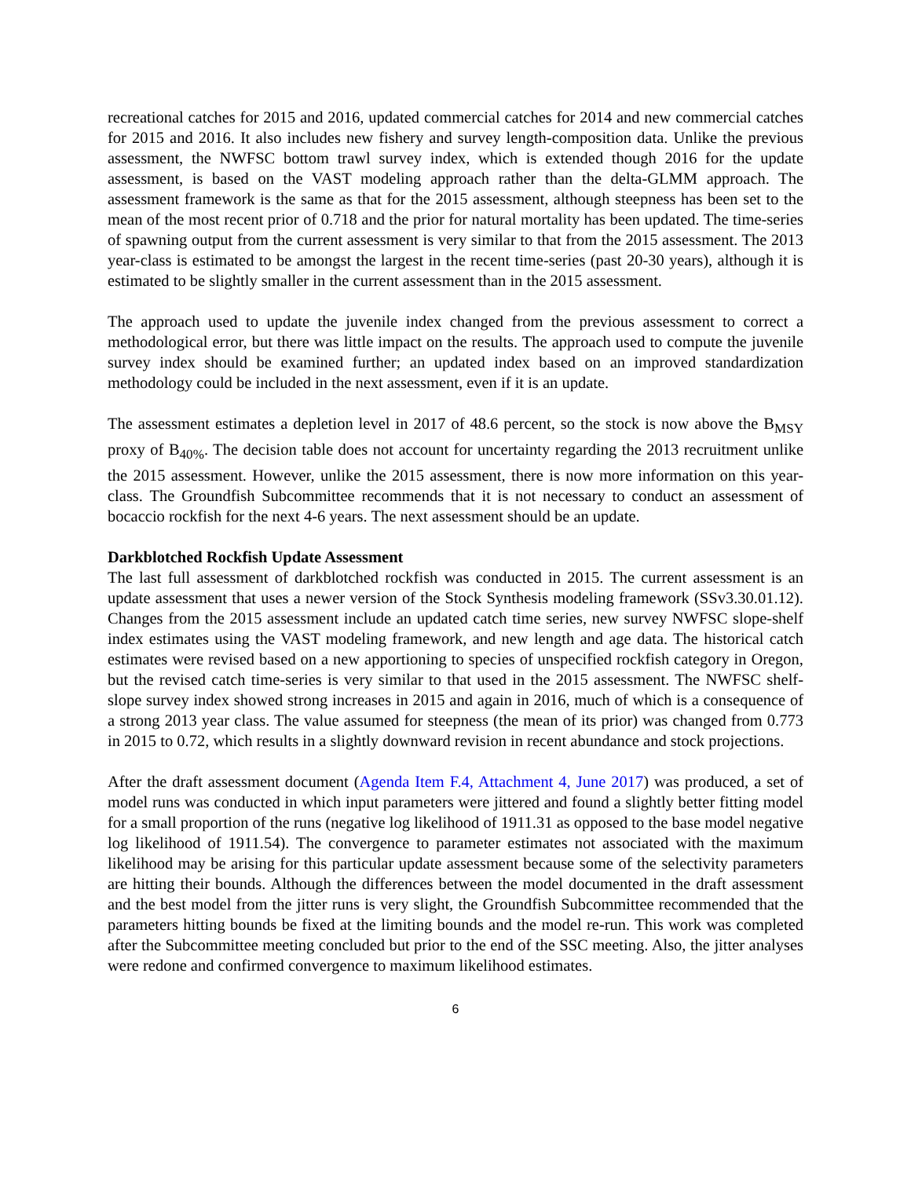recreational catches for 2015 and 2016, updated commercial catches for 2014 and new commercial catches for 2015 and 2016. It also includes new fishery and survey length-composition data. Unlike the previous assessment, the NWFSC bottom trawl survey index, which is extended though 2016 for the update assessment, is based on the VAST modeling approach rather than the delta-GLMM approach. The assessment framework is the same as that for the 2015 assessment, although steepness has been set to the mean of the most recent prior of 0.718 and the prior for natural mortality has been updated. The time-series of spawning output from the current assessment is very similar to that from the 2015 assessment. The 2013 year-class is estimated to be amongst the largest in the recent time-series (past 20-30 years), although it is estimated to be slightly smaller in the current assessment than in the 2015 assessment.
The approach used to update the juvenile index changed from the previous assessment to correct a methodological error, but there was little impact on the results. The approach used to compute the juvenile survey index should be examined further; an updated index based on an improved standardization methodology could be included in the next assessment, even if it is an update.
The assessment estimates a depletion level in 2017 of 48.6 percent, so the stock is now above the B<sub>MSY</sub> proxy of B<sub>40%</sub>. The decision table does not account for uncertainty regarding the 2013 recruitment unlike the 2015 assessment. However, unlike the 2015 assessment, there is now more information on this year-class. The Groundfish Subcommittee recommends that it is not necessary to conduct an assessment of bocaccio rockfish for the next 4-6 years. The next assessment should be an update.
Darkblotched Rockfish Update Assessment
The last full assessment of darkblotched rockfish was conducted in 2015. The current assessment is an update assessment that uses a newer version of the Stock Synthesis modeling framework (SSv3.30.01.12). Changes from the 2015 assessment include an updated catch time series, new survey NWFSC slope-shelf index estimates using the VAST modeling framework, and new length and age data. The historical catch estimates were revised based on a new apportioning to species of unspecified rockfish category in Oregon, but the revised catch time-series is very similar to that used in the 2015 assessment. The NWFSC shelf-slope survey index showed strong increases in 2015 and again in 2016, much of which is a consequence of a strong 2013 year class. The value assumed for steepness (the mean of its prior) was changed from 0.773 in 2015 to 0.72, which results in a slightly downward revision in recent abundance and stock projections.
After the draft assessment document (Agenda Item F.4, Attachment 4, June 2017) was produced, a set of model runs was conducted in which input parameters were jittered and found a slightly better fitting model for a small proportion of the runs (negative log likelihood of 1911.31 as opposed to the base model negative log likelihood of 1911.54). The convergence to parameter estimates not associated with the maximum likelihood may be arising for this particular update assessment because some of the selectivity parameters are hitting their bounds. Although the differences between the model documented in the draft assessment and the best model from the jitter runs is very slight, the Groundfish Subcommittee recommended that the parameters hitting bounds be fixed at the limiting bounds and the model re-run. This work was completed after the Subcommittee meeting concluded but prior to the end of the SSC meeting. Also, the jitter analyses were redone and confirmed convergence to maximum likelihood estimates.
6